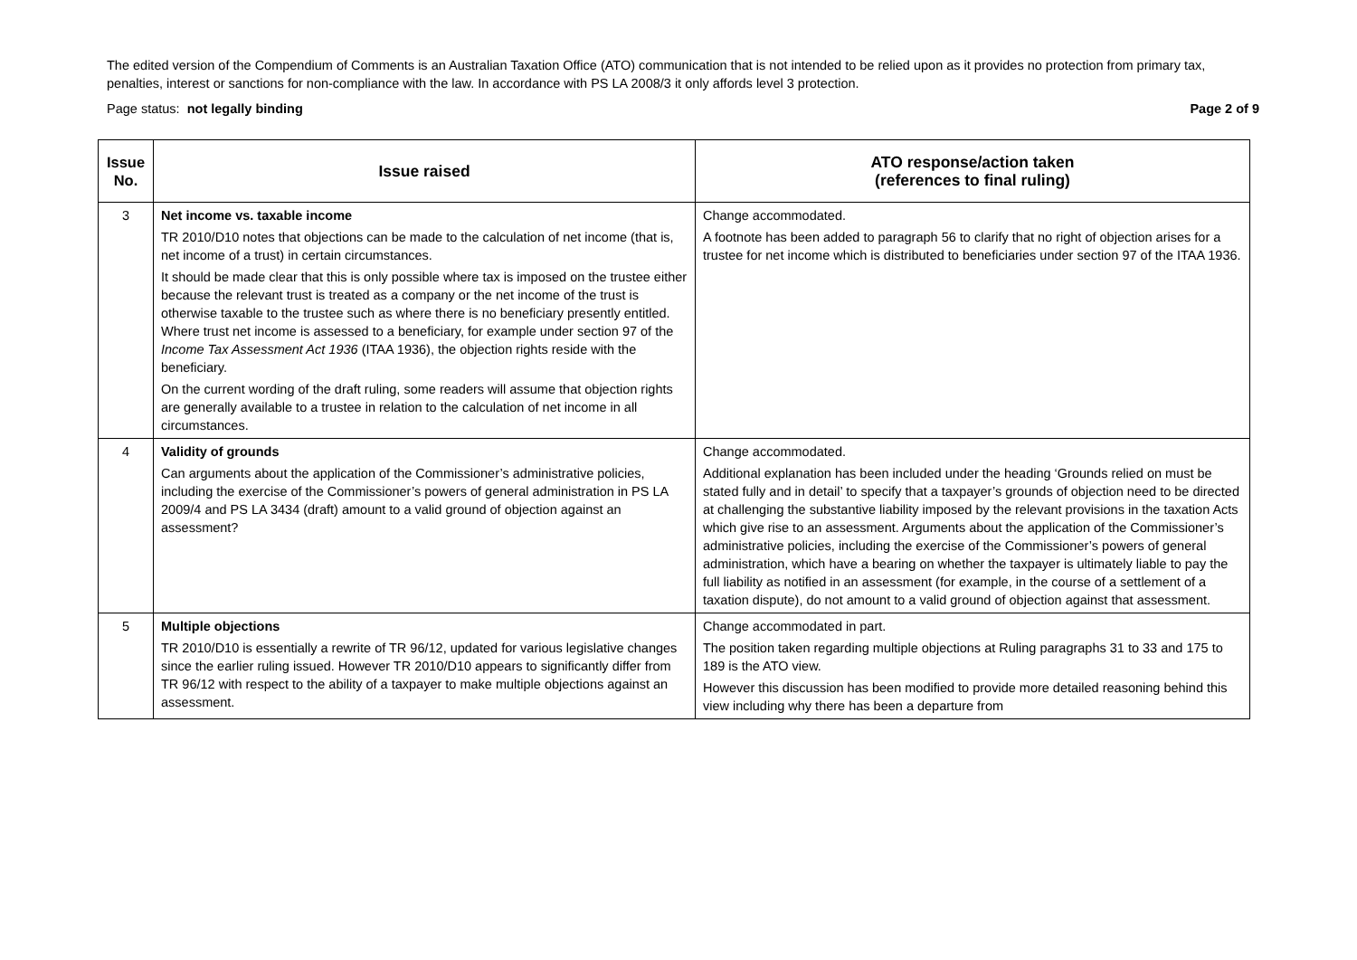The edited version of the Compendium of Comments is an Australian Taxation Office (ATO) communication that is not intended to be relied upon as it provides no protection from primary tax, penalties, interest or sanctions for non-compliance with the law. In accordance with PS LA 2008/3 it only affords level 3 protection.
Page status: not legally binding Page 2 of 9
| Issue No. | Issue raised | ATO response/action taken (references to final ruling) |
| --- | --- | --- |
| 3 | Net income vs. taxable income TR 2010/D10 notes that objections can be made to the calculation of net income (that is, net income of a trust) in certain circumstances. It should be made clear that this is only possible where tax is imposed on the trustee either because the relevant trust is treated as a company or the net income of the trust is otherwise taxable to the trustee such as where there is no beneficiary presently entitled. Where trust net income is assessed to a beneficiary, for example under section 97 of the Income Tax Assessment Act 1936 (ITAA 1936), the objection rights reside with the beneficiary. On the current wording of the draft ruling, some readers will assume that objection rights are generally available to a trustee in relation to the calculation of net income in all circumstances. | Change accommodated. A footnote has been added to paragraph 56 to clarify that no right of objection arises for a trustee for net income which is distributed to beneficiaries under section 97 of the ITAA 1936. |
| 4 | Validity of grounds Can arguments about the application of the Commissioner’s administrative policies, including the exercise of the Commissioner’s powers of general administration in PS LA 2009/4 and PS LA 3434 (draft) amount to a valid ground of objection against an assessment? | Change accommodated. Additional explanation has been included under the heading ‘Grounds relied on must be stated fully and in detail’ to specify that a taxpayer’s grounds of objection need to be directed at challenging the substantive liability imposed by the relevant provisions in the taxation Acts which give rise to an assessment. Arguments about the application of the Commissioner’s administrative policies, including the exercise of the Commissioner’s powers of general administration, which have a bearing on whether the taxpayer is ultimately liable to pay the full liability as notified in an assessment (for example, in the course of a settlement of a taxation dispute), do not amount to a valid ground of objection against that assessment. |
| 5 | Multiple objections TR 2010/D10 is essentially a rewrite of TR 96/12, updated for various legislative changes since the earlier ruling issued. However TR 2010/D10 appears to significantly differ from TR 96/12 with respect to the ability of a taxpayer to make multiple objections against an assessment. | Change accommodated in part. The position taken regarding multiple objections at Ruling paragraphs 31 to 33 and 175 to 189 is the ATO view. However this discussion has been modified to provide more detailed reasoning behind this view including why there has been a departure from |